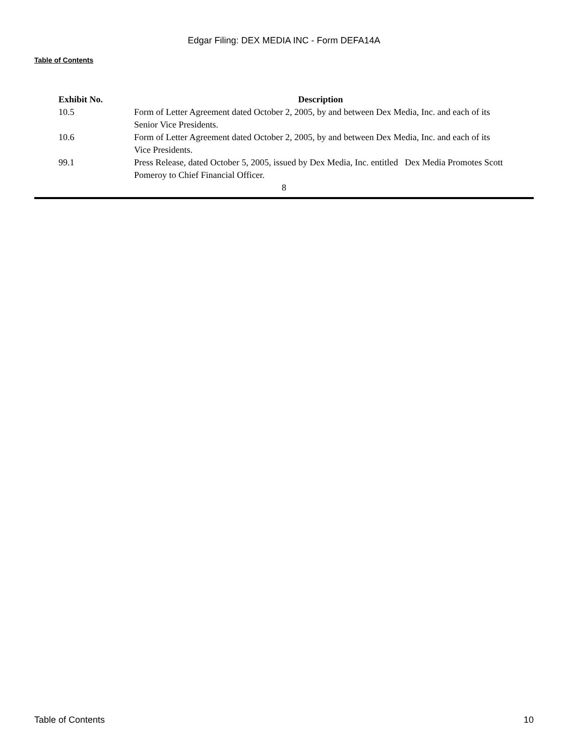Edgar Filing: DEX MEDIA INC - Form DEFA14A
Table of Contents
| Exhibit No. | Description |
| --- | --- |
| 10.5 | Form of Letter Agreement dated October 2, 2005, by and between Dex Media, Inc. and each of its Senior Vice Presidents. |
| 10.6 | Form of Letter Agreement dated October 2, 2005, by and between Dex Media, Inc. and each of its Vice Presidents. |
| 99.1 | Press Release, dated October 5, 2005, issued by Dex Media, Inc. entitled Dex Media Promotes Scott Pomeroy to Chief Financial Officer. |
8
Table of Contents 10